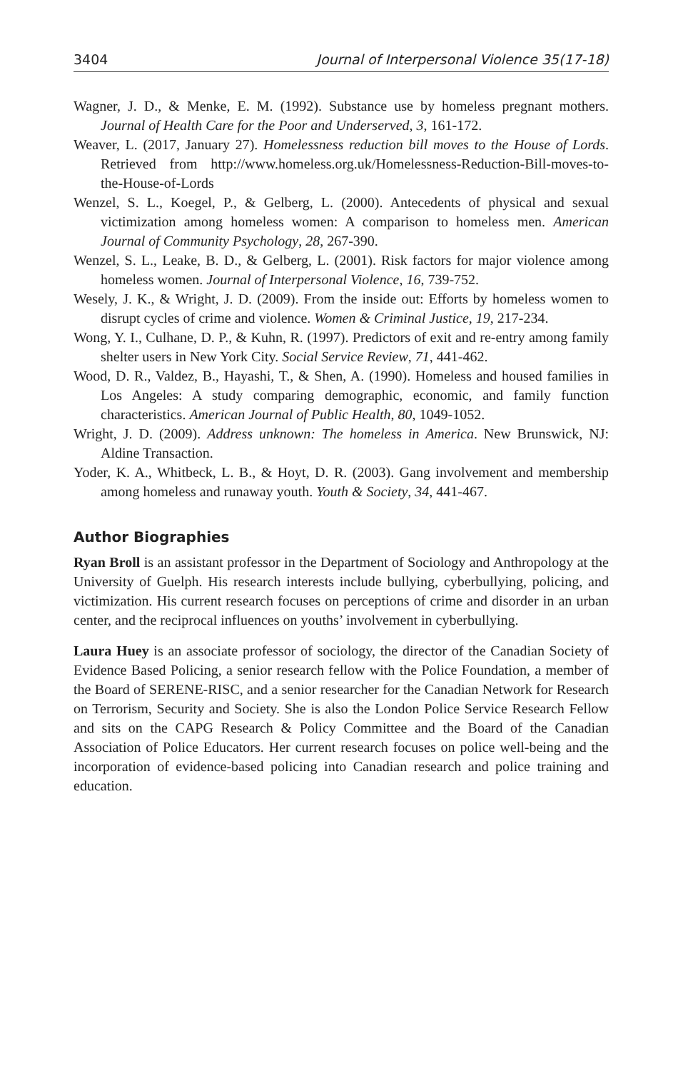3404 Journal of Interpersonal Violence 35(17-18)
Wagner, J. D., & Menke, E. M. (1992). Substance use by homeless pregnant mothers. Journal of Health Care for the Poor and Underserved, 3, 161-172.
Weaver, L. (2017, January 27). Homelessness reduction bill moves to the House of Lords. Retrieved from http://www.homeless.org.uk/Homelessness-Reduction-Bill-moves-to-the-House-of-Lords
Wenzel, S. L., Koegel, P., & Gelberg, L. (2000). Antecedents of physical and sexual victimization among homeless women: A comparison to homeless men. American Journal of Community Psychology, 28, 267-390.
Wenzel, S. L., Leake, B. D., & Gelberg, L. (2001). Risk factors for major violence among homeless women. Journal of Interpersonal Violence, 16, 739-752.
Wesely, J. K., & Wright, J. D. (2009). From the inside out: Efforts by homeless women to disrupt cycles of crime and violence. Women & Criminal Justice, 19, 217-234.
Wong, Y. I., Culhane, D. P., & Kuhn, R. (1997). Predictors of exit and re-entry among family shelter users in New York City. Social Service Review, 71, 441-462.
Wood, D. R., Valdez, B., Hayashi, T., & Shen, A. (1990). Homeless and housed families in Los Angeles: A study comparing demographic, economic, and family function characteristics. American Journal of Public Health, 80, 1049-1052.
Wright, J. D. (2009). Address unknown: The homeless in America. New Brunswick, NJ: Aldine Transaction.
Yoder, K. A., Whitbeck, L. B., & Hoyt, D. R. (2003). Gang involvement and membership among homeless and runaway youth. Youth & Society, 34, 441-467.
Author Biographies
Ryan Broll is an assistant professor in the Department of Sociology and Anthropology at the University of Guelph. His research interests include bullying, cyberbullying, policing, and victimization. His current research focuses on perceptions of crime and disorder in an urban center, and the reciprocal influences on youths’ involvement in cyberbullying.
Laura Huey is an associate professor of sociology, the director of the Canadian Society of Evidence Based Policing, a senior research fellow with the Police Foundation, a member of the Board of SERENE-RISC, and a senior researcher for the Canadian Network for Research on Terrorism, Security and Society. She is also the London Police Service Research Fellow and sits on the CAPG Research & Policy Committee and the Board of the Canadian Association of Police Educators. Her current research focuses on police well-being and the incorporation of evidence-based policing into Canadian research and police training and education.